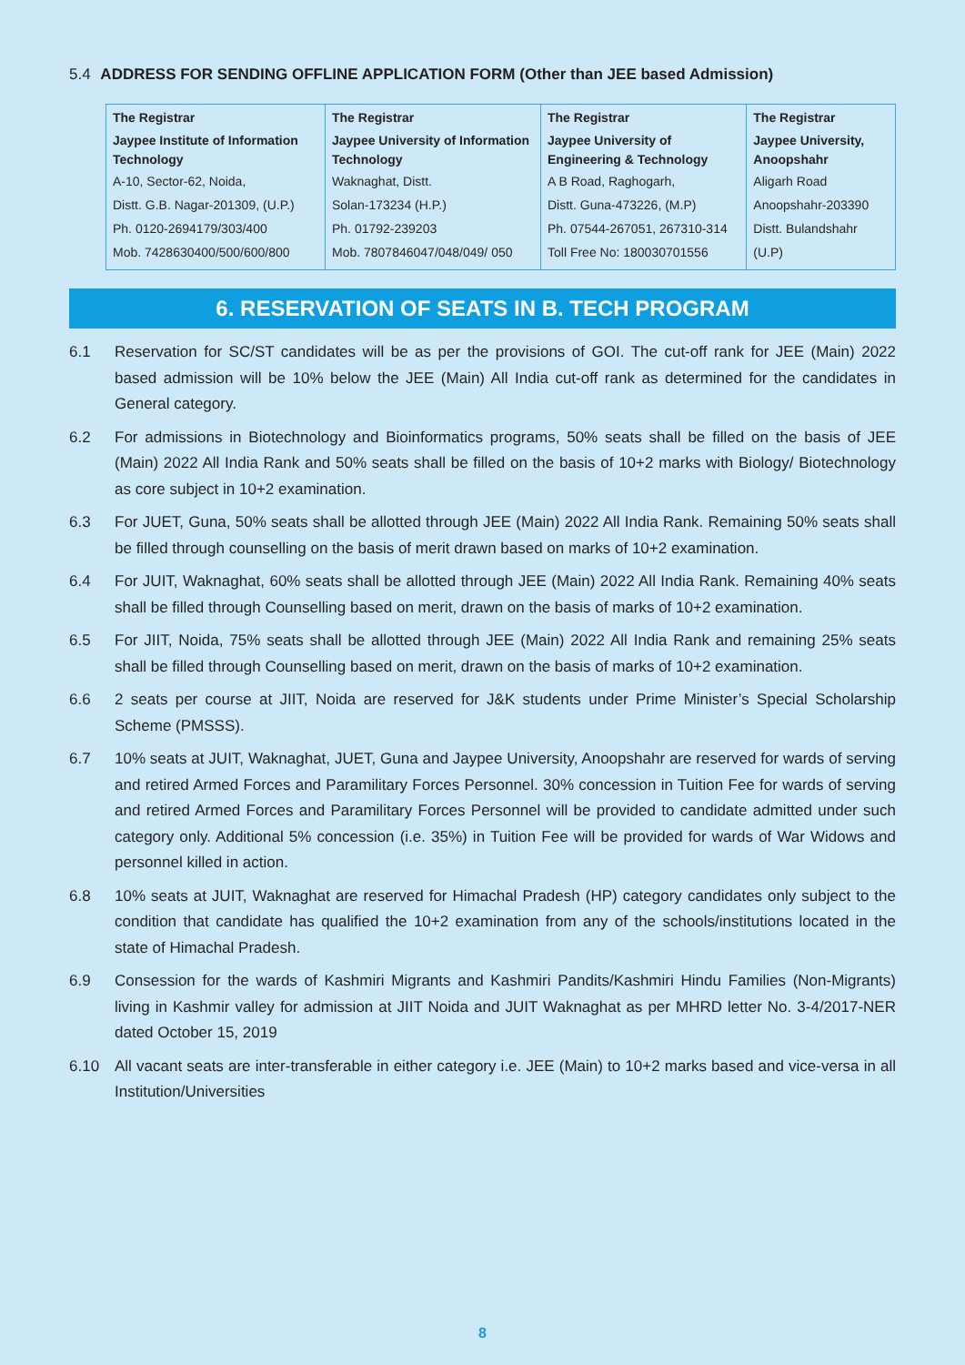5.4 ADDRESS FOR SENDING OFFLINE APPLICATION FORM (Other than JEE based Admission)
| The Registrar Jaypee Institute of Information Technology A-10, Sector-62, Noida, Distt. G.B. Nagar-201309, (U.P.) Ph. 0120-2694179/303/400 Mob. 7428630400/500/600/800 | The Registrar Jaypee University of Information Technology Waknaghat, Distt. Solan-173234 (H.P.) Ph. 01792-239203 Mob. 7807846047/048/049/ 050 | The Registrar Jaypee University of Engineering & Technology A B Road, Raghogarh, Distt. Guna-473226, (M.P) Ph. 07544-267051, 267310-314 Toll Free No: 180030701556 | The Registrar Jaypee University, Anoopshahr Aligarh Road Anoopshahr-203390 Distt. Bulandshahr (U.P) |
6. RESERVATION OF SEATS IN B. TECH PROGRAM
6.1 Reservation for SC/ST candidates will be as per the provisions of GOI. The cut-off rank for JEE (Main) 2022 based admission will be 10% below the JEE (Main) All India cut-off rank as determined for the candidates in General category.
6.2 For admissions in Biotechnology and Bioinformatics programs, 50% seats shall be filled on the basis of JEE (Main) 2022 All India Rank and 50% seats shall be filled on the basis of 10+2 marks with Biology/ Biotechnology as core subject in 10+2 examination.
6.3 For JUET, Guna, 50% seats shall be allotted through JEE (Main) 2022 All India Rank. Remaining 50% seats shall be filled through counselling on the basis of merit drawn based on marks of 10+2 examination.
6.4 For JUIT, Waknaghat, 60% seats shall be allotted through JEE (Main) 2022 All India Rank. Remaining 40% seats shall be filled through Counselling based on merit, drawn on the basis of marks of 10+2 examination.
6.5 For JIIT, Noida, 75% seats shall be allotted through JEE (Main) 2022 All India Rank and remaining 25% seats shall be filled through Counselling based on merit, drawn on the basis of marks of 10+2 examination.
6.6 2 seats per course at JIIT, Noida are reserved for J&K students under Prime Minister’s Special Scholarship Scheme (PMSSS).
6.7 10% seats at JUIT, Waknaghat, JUET, Guna and Jaypee University, Anoopshahr are reserved for wards of serving and retired Armed Forces and Paramilitary Forces Personnel. 30% concession in Tuition Fee for wards of serving and retired Armed Forces and Paramilitary Forces Personnel will be provided to candidate admitted under such category only. Additional 5% concession (i.e. 35%) in Tuition Fee will be provided for wards of War Widows and personnel killed in action.
6.8 10% seats at JUIT, Waknaghat are reserved for Himachal Pradesh (HP) category candidates only subject to the condition that candidate has qualified the 10+2 examination from any of the schools/institutions located in the state of Himachal Pradesh.
6.9 Consession for the wards of Kashmiri Migrants and Kashmiri Pandits/Kashmiri Hindu Families (Non-Migrants) living in Kashmir valley for admission at JIIT Noida and JUIT Waknaghat as per MHRD letter No. 3-4/2017-NER dated October 15, 2019
6.10 All vacant seats are inter-transferable in either category i.e. JEE (Main) to 10+2 marks based and vice-versa in all Institution/Universities
8